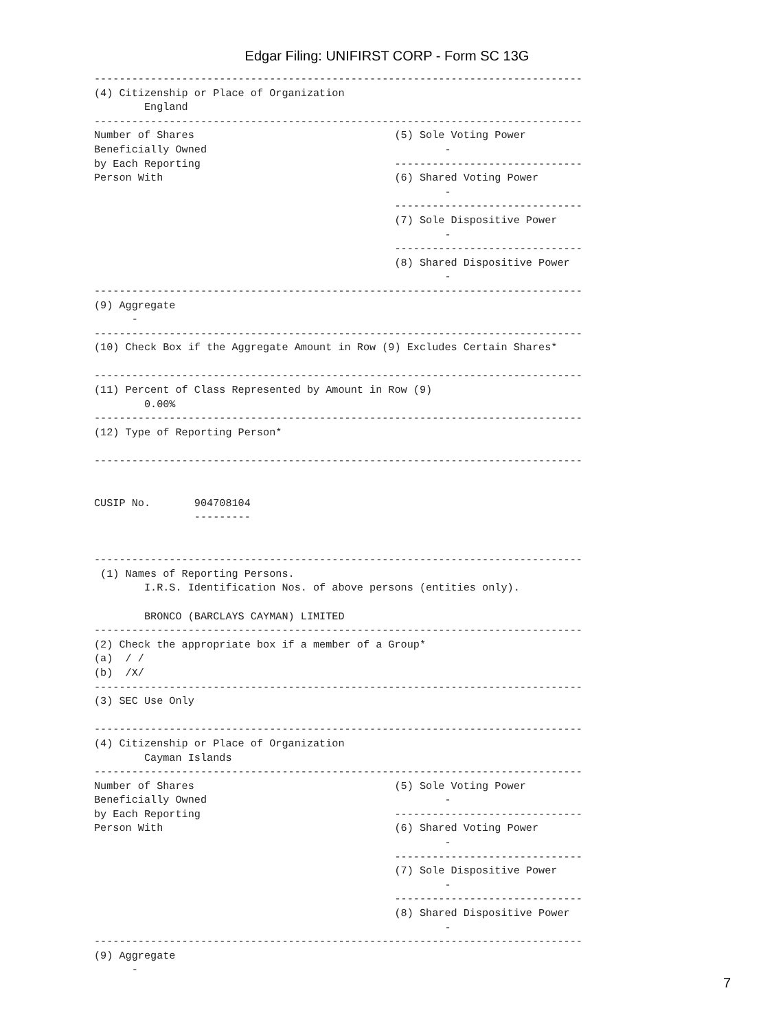Edgar Filing: UNIFIRST CORP - Form SC 13G
------------------------------------------------------------------------------
(4) Citizenship or Place of Organization
        England
------------------------------------------------------------------------------
Number of Shares                                (5) Sole Voting Power
Beneficially Owned                                      -
by Each Reporting                               ------------------------------
Person With                                     (6) Shared Voting Power
                                                        -
                                                ------------------------------
                                                (7) Sole Dispositive Power
                                                        -
                                                ------------------------------
                                                (8) Shared Dispositive Power
                                                        -
------------------------------------------------------------------------------
(9) Aggregate
      -
------------------------------------------------------------------------------
(10) Check Box if the Aggregate Amount in Row (9) Excludes Certain Shares*

------------------------------------------------------------------------------
(11) Percent of Class Represented by Amount in Row (9)
        0.00%
------------------------------------------------------------------------------
(12) Type of Reporting Person*

------------------------------------------------------------------------------


CUSIP No.       904708104
                ---------


------------------------------------------------------------------------------
 (1) Names of Reporting Persons.
        I.R.S. Identification Nos. of above persons (entities only).

        BRONCO (BARCLAYS CAYMAN) LIMITED
------------------------------------------------------------------------------
(2) Check the appropriate box if a member of a Group*
(a)  / /
(b)  /X/
------------------------------------------------------------------------------
(3) SEC Use Only

------------------------------------------------------------------------------
(4) Citizenship or Place of Organization
        Cayman Islands
------------------------------------------------------------------------------
Number of Shares                                (5) Sole Voting Power
Beneficially Owned                                      -
by Each Reporting                               ------------------------------
Person With                                     (6) Shared Voting Power
                                                        -
                                                ------------------------------
                                                (7) Sole Dispositive Power
                                                        -
                                                ------------------------------
                                                (8) Shared Dispositive Power
                                                        -
------------------------------------------------------------------------------
(9) Aggregate
      -
7